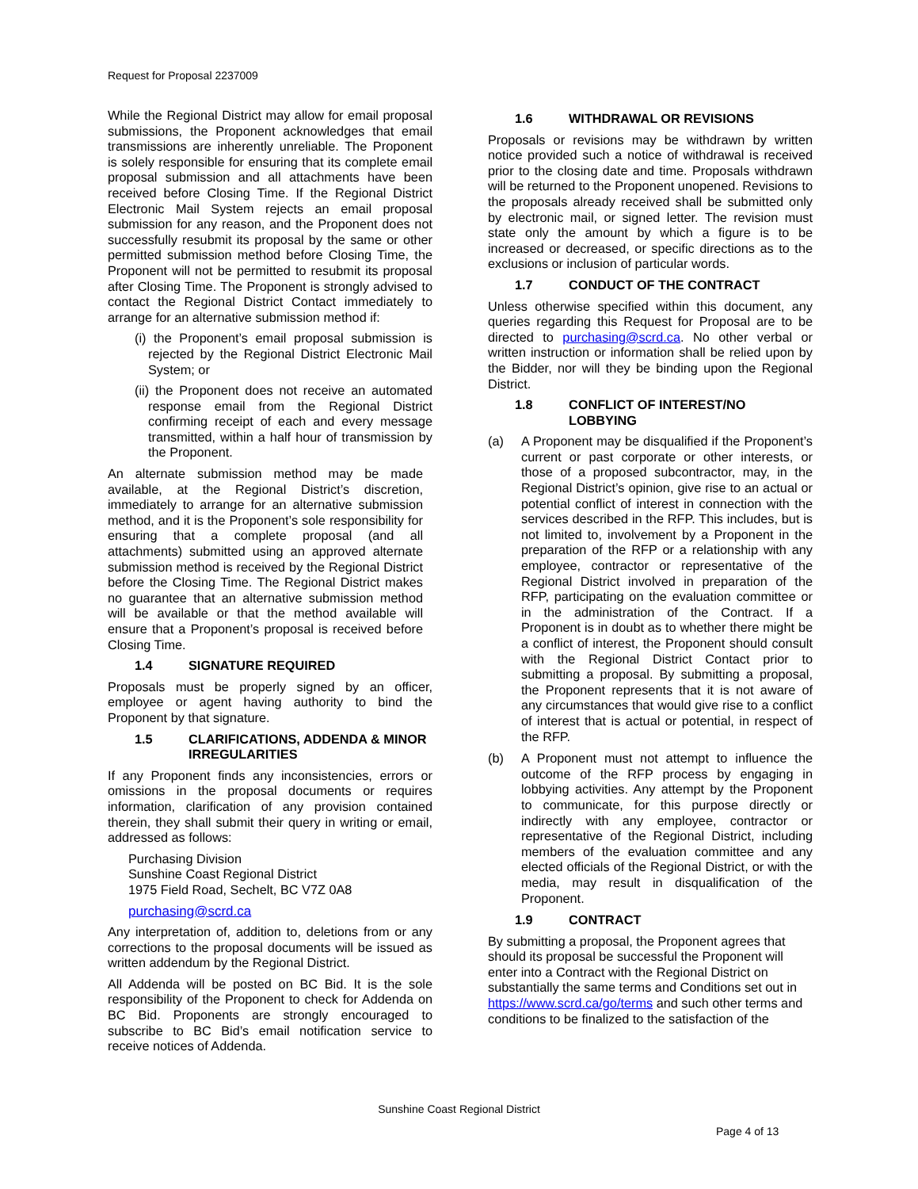Request for Proposal 2237009
While the Regional District may allow for email proposal submissions, the Proponent acknowledges that email transmissions are inherently unreliable. The Proponent is solely responsible for ensuring that its complete email proposal submission and all attachments have been received before Closing Time. If the Regional District Electronic Mail System rejects an email proposal submission for any reason, and the Proponent does not successfully resubmit its proposal by the same or other permitted submission method before Closing Time, the Proponent will not be permitted to resubmit its proposal after Closing Time. The Proponent is strongly advised to contact the Regional District Contact immediately to arrange for an alternative submission method if:
(i) the Proponent’s email proposal submission is rejected by the Regional District Electronic Mail System; or
(ii) the Proponent does not receive an automated response email from the Regional District confirming receipt of each and every message transmitted, within a half hour of transmission by the Proponent.
An alternate submission method may be made available, at the Regional District’s discretion, immediately to arrange for an alternative submission method, and it is the Proponent’s sole responsibility for ensuring that a complete proposal (and all attachments) submitted using an approved alternate submission method is received by the Regional District before the Closing Time. The Regional District makes no guarantee that an alternative submission method will be available or that the method available will ensure that a Proponent’s proposal is received before Closing Time.
1.4 SIGNATURE REQUIRED
Proposals must be properly signed by an officer, employee or agent having authority to bind the Proponent by that signature.
1.5 CLARIFICATIONS, ADDENDA & MINOR IRREGULARITIES
If any Proponent finds any inconsistencies, errors or omissions in the proposal documents or requires information, clarification of any provision contained therein, they shall submit their query in writing or email, addressed as follows:
Purchasing Division
Sunshine Coast Regional District
1975 Field Road, Sechelt, BC V7Z 0A8
purchasing@scrd.ca
Any interpretation of, addition to, deletions from or any corrections to the proposal documents will be issued as written addendum by the Regional District.
All Addenda will be posted on BC Bid. It is the sole responsibility of the Proponent to check for Addenda on BC Bid. Proponents are strongly encouraged to subscribe to BC Bid’s email notification service to receive notices of Addenda.
1.6 WITHDRAWAL OR REVISIONS
Proposals or revisions may be withdrawn by written notice provided such a notice of withdrawal is received prior to the closing date and time. Proposals withdrawn will be returned to the Proponent unopened. Revisions to the proposals already received shall be submitted only by electronic mail, or signed letter. The revision must state only the amount by which a figure is to be increased or decreased, or specific directions as to the exclusions or inclusion of particular words.
1.7 CONDUCT OF THE CONTRACT
Unless otherwise specified within this document, any queries regarding this Request for Proposal are to be directed to purchasing@scrd.ca. No other verbal or written instruction or information shall be relied upon by the Bidder, nor will they be binding upon the Regional District.
1.8 CONFLICT OF INTEREST/NO LOBBYING
(a) A Proponent may be disqualified if the Proponent’s current or past corporate or other interests, or those of a proposed subcontractor, may, in the Regional District’s opinion, give rise to an actual or potential conflict of interest in connection with the services described in the RFP. This includes, but is not limited to, involvement by a Proponent in the preparation of the RFP or a relationship with any employee, contractor or representative of the Regional District involved in preparation of the RFP, participating on the evaluation committee or in the administration of the Contract. If a Proponent is in doubt as to whether there might be a conflict of interest, the Proponent should consult with the Regional District Contact prior to submitting a proposal. By submitting a proposal, the Proponent represents that it is not aware of any circumstances that would give rise to a conflict of interest that is actual or potential, in respect of the RFP.
(b) A Proponent must not attempt to influence the outcome of the RFP process by engaging in lobbying activities. Any attempt by the Proponent to communicate, for this purpose directly or indirectly with any employee, contractor or representative of the Regional District, including members of the evaluation committee and any elected officials of the Regional District, or with the media, may result in disqualification of the Proponent.
1.9 CONTRACT
By submitting a proposal, the Proponent agrees that should its proposal be successful the Proponent will enter into a Contract with the Regional District on substantially the same terms and Conditions set out in https://www.scrd.ca/go/terms and such other terms and conditions to be finalized to the satisfaction of the
Sunshine Coast Regional District
Page 4 of 13